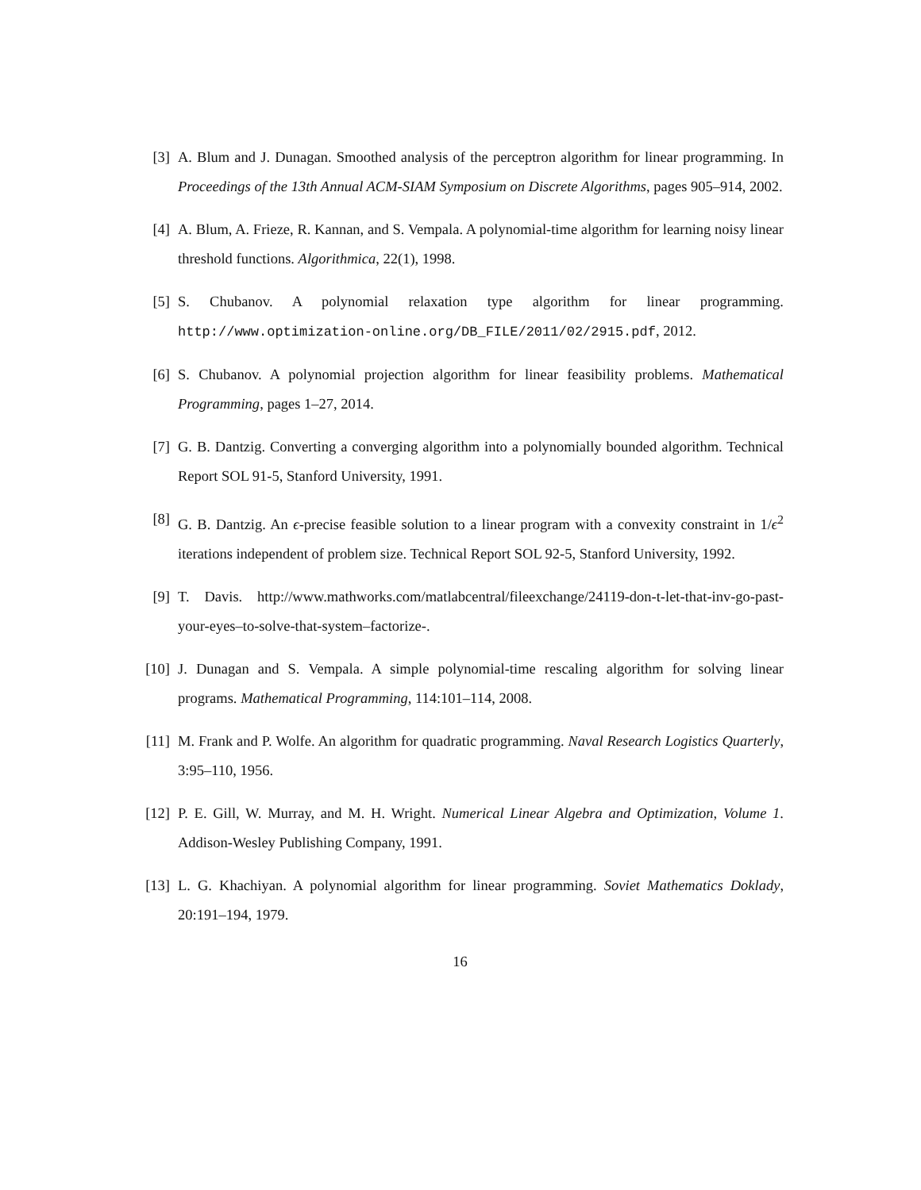[3] A. Blum and J. Dunagan. Smoothed analysis of the perceptron algorithm for linear programming. In Proceedings of the 13th Annual ACM-SIAM Symposium on Discrete Algorithms, pages 905–914, 2002.
[4] A. Blum, A. Frieze, R. Kannan, and S. Vempala. A polynomial-time algorithm for learning noisy linear threshold functions. Algorithmica, 22(1), 1998.
[5] S. Chubanov. A polynomial relaxation type algorithm for linear programming. http://www.optimization-online.org/DB_FILE/2011/02/2915.pdf, 2012.
[6] S. Chubanov. A polynomial projection algorithm for linear feasibility problems. Mathematical Programming, pages 1–27, 2014.
[7] G. B. Dantzig. Converting a converging algorithm into a polynomially bounded algorithm. Technical Report SOL 91-5, Stanford University, 1991.
[8] G. B. Dantzig. An ϵ-precise feasible solution to a linear program with a convexity constraint in 1/ϵ<sup>2</sup> iterations independent of problem size. Technical Report SOL 92-5, Stanford University, 1992.
[9] T. Davis. http://www.mathworks.com/matlabcentral/fileexchange/24119-don-t-let-that-inv-go-past-your-eyes–to-solve-that-system–factorize-.
[10] J. Dunagan and S. Vempala. A simple polynomial-time rescaling algorithm for solving linear programs. Mathematical Programming, 114:101–114, 2008.
[11] M. Frank and P. Wolfe. An algorithm for quadratic programming. Naval Research Logistics Quarterly, 3:95–110, 1956.
[12] P. E. Gill, W. Murray, and M. H. Wright. Numerical Linear Algebra and Optimization, Volume 1. Addison-Wesley Publishing Company, 1991.
[13] L. G. Khachiyan. A polynomial algorithm for linear programming. Soviet Mathematics Doklady, 20:191–194, 1979.
16